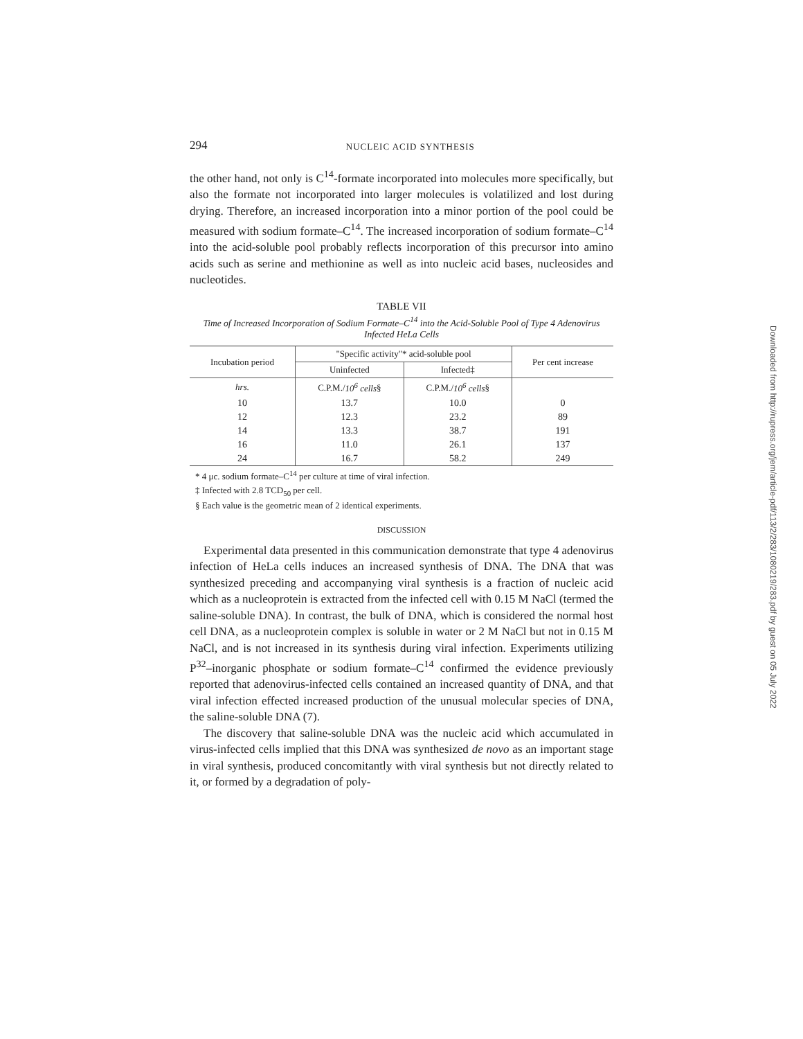294 NUCLEIC ACID SYNTHESIS
the other hand, not only is C<sup>14</sup>-formate incorporated into molecules more specifically, but also the formate not incorporated into larger molecules is volatilized and lost during drying. Therefore, an increased incorporation into a minor portion of the pool could be measured with sodium formate–C<sup>14</sup>. The increased incorporation of sodium formate–C<sup>14</sup> into the acid-soluble pool probably reflects incorporation of this precursor into amino acids such as serine and methionine as well as into nucleic acid bases, nucleosides and nucleotides.
TABLE VII
Time of Increased Incorporation of Sodium Formate–C<sup>14</sup> into the Acid-Soluble Pool of Type 4 Adenovirus Infected HeLa Cells
| Incubation period | "Specific activity"* acid-soluble pool | | Per cent increase |
| --- | --- | --- | --- |
| | Uninfected | Infected‡ | |
| hrs. | C.P.M./ 10<sup>6</sup> cells § | C.P.M./ 10<sup>6</sup> cells § | |
| 10 | 13.7 | 10.0 | 0 |
| 12 | 12.3 | 23.2 | 89 |
| 14 | 13.3 | 38.7 | 191 |
| 16 | 11.0 | 26.1 | 137 |
| 24 | 16.7 | 58.2 | 249 |
* 4 μc. sodium formate–C<sup>14</sup> per culture at time of viral infection.
‡ Infected with 2.8 TCD<sub>50</sub> per cell.
§ Each value is the geometric mean of 2 identical experiments.
DISCUSSION
Experimental data presented in this communication demonstrate that type 4 adenovirus infection of HeLa cells induces an increased synthesis of DNA. The DNA that was synthesized preceding and accompanying viral synthesis is a fraction of nucleic acid which as a nucleoprotein is extracted from the infected cell with 0.15 M NaCl (termed the saline-soluble DNA). In contrast, the bulk of DNA, which is considered the normal host cell DNA, as a nucleoprotein complex is soluble in water or 2 M NaCl but not in 0.15 M NaCl, and is not increased in its synthesis during viral infection. Experiments utilizing P<sup>32</sup>–inorganic phosphate or sodium formate–C<sup>14</sup> confirmed the evidence previously reported that adenovirus-infected cells contained an increased quantity of DNA, and that viral infection effected increased production of the unusual molecular species of DNA, the saline-soluble DNA (7).
The discovery that saline-soluble DNA was the nucleic acid which accumulated in virus-infected cells implied that this DNA was synthesized de novo as an important stage in viral synthesis, produced concomitantly with viral synthesis but not directly related to it, or formed by a degradation of poly-
Downloaded from http://rupress.org/jem/article-pdf/113/2/283/1080219/283.pdf by guest on 05 July 2022